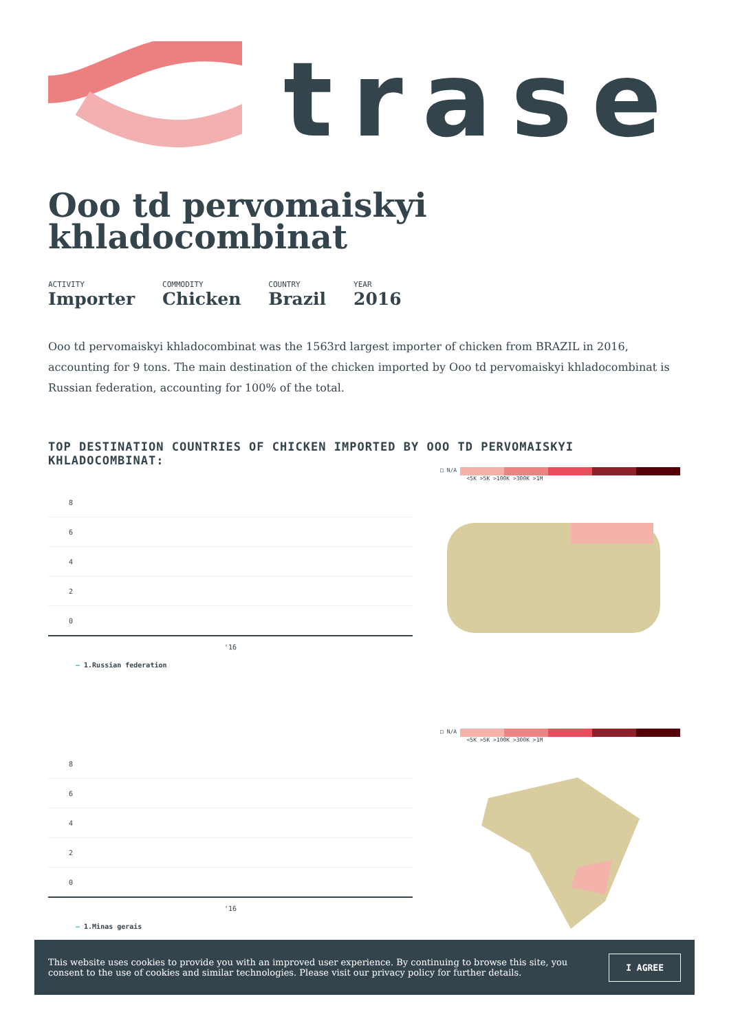trase
Ooo td pervomaiskyi khladocombinat
ACTIVITY
Importer
COMMODITY
Chicken
COUNTRY
Brazil
YEAR
2016
Ooo td pervomaiskyi khladocombinat was the 1563rd largest importer of chicken from BRAZIL in 2016, accounting for 9 tons. The main destination of the chicken imported by Ooo td pervomaiskyi khladocombinat is Russian federation, accounting for 100% of the total.
TOP DESTINATION COUNTRIES OF CHICKEN IMPORTED BY OOO TD PERVOMAISKYI KHLADOCOMBINAT:
8
6
4
2
0
'16
— 1.Russian federation
□ N/A
<5K >5K >100K >300K >1M
8
6
4
2
0
'16
— 1.Minas gerais
□ N/A
<5K >5K >100K >300K >1M
This website uses cookies to provide you with an improved user experience. By continuing to browse this site, you consent to the use of cookies and similar technologies. Please visit our privacy policy for further details.
I AGREE